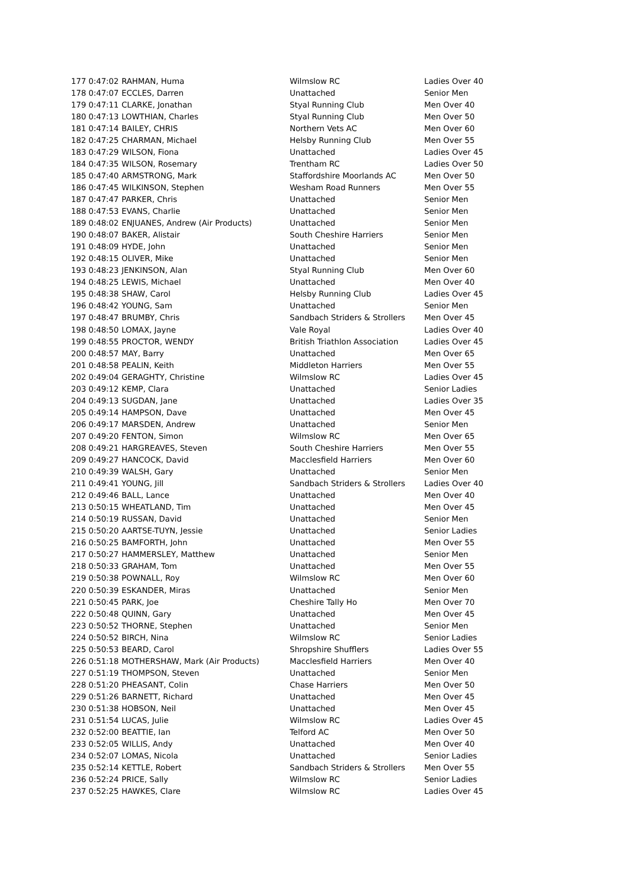| 177 | 0:47:02 | RAHMAN, Huma | Wilmslow RC | Ladies Over 40 |
| 178 | 0:47:07 | ECCLES, Darren | Unattached | Senior Men |
| 179 | 0:47:11 | CLARKE, Jonathan | Styal Running Club | Men Over 40 |
| 180 | 0:47:13 | LOWTHIAN, Charles | Styal Running Club | Men Over 50 |
| 181 | 0:47:14 | BAILEY, CHRIS | Northern Vets AC | Men Over 60 |
| 182 | 0:47:25 | CHARMAN, Michael | Helsby Running Club | Men Over 55 |
| 183 | 0:47:29 | WILSON, Fiona | Unattached | Ladies Over 45 |
| 184 | 0:47:35 | WILSON, Rosemary | Trentham RC | Ladies Over 50 |
| 185 | 0:47:40 | ARMSTRONG, Mark | Staffordshire Moorlands AC | Men Over 50 |
| 186 | 0:47:45 | WILKINSON, Stephen | Wesham Road Runners | Men Over 55 |
| 187 | 0:47:47 | PARKER, Chris | Unattached | Senior Men |
| 188 | 0:47:53 | EVANS, Charlie | Unattached | Senior Men |
| 189 | 0:48:02 | ENJUANES, Andrew (Air Products) | Unattached | Senior Men |
| 190 | 0:48:07 | BAKER, Alistair | South Cheshire Harriers | Senior Men |
| 191 | 0:48:09 | HYDE, John | Unattached | Senior Men |
| 192 | 0:48:15 | OLIVER, Mike | Unattached | Senior Men |
| 193 | 0:48:23 | JENKINSON, Alan | Styal Running Club | Men Over 60 |
| 194 | 0:48:25 | LEWIS, Michael | Unattached | Men Over 40 |
| 195 | 0:48:38 | SHAW, Carol | Helsby Running Club | Ladies Over 45 |
| 196 | 0:48:42 | YOUNG, Sam | Unattached | Senior Men |
| 197 | 0:48:47 | BRUMBY, Chris | Sandbach Striders & Strollers | Men Over 45 |
| 198 | 0:48:50 | LOMAX, Jayne | Vale Royal | Ladies Over 40 |
| 199 | 0:48:55 | PROCTOR, WENDY | British Triathlon Association | Ladies Over 45 |
| 200 | 0:48:57 | MAY, Barry | Unattached | Men Over 65 |
| 201 | 0:48:58 | PEALIN, Keith | Middleton Harriers | Men Over 55 |
| 202 | 0:49:04 | GERAGHTY, Christine | Wilmslow RC | Ladies Over 45 |
| 203 | 0:49:12 | KEMP, Clara | Unattached | Senior Ladies |
| 204 | 0:49:13 | SUGDAN, Jane | Unattached | Ladies Over 35 |
| 205 | 0:49:14 | HAMPSON, Dave | Unattached | Men Over 45 |
| 206 | 0:49:17 | MARSDEN, Andrew | Unattached | Senior Men |
| 207 | 0:49:20 | FENTON, Simon | Wilmslow RC | Men Over 65 |
| 208 | 0:49:21 | HARGREAVES, Steven | South Cheshire Harriers | Men Over 55 |
| 209 | 0:49:27 | HANCOCK, David | Macclesfield Harriers | Men Over 60 |
| 210 | 0:49:39 | WALSH, Gary | Unattached | Senior Men |
| 211 | 0:49:41 | YOUNG, Jill | Sandbach Striders & Strollers | Ladies Over 40 |
| 212 | 0:49:46 | BALL, Lance | Unattached | Men Over 40 |
| 213 | 0:50:15 | WHEATLAND, Tim | Unattached | Men Over 45 |
| 214 | 0:50:19 | RUSSAN, David | Unattached | Senior Men |
| 215 | 0:50:20 | AARTSE-TUYN, Jessie | Unattached | Senior Ladies |
| 216 | 0:50:25 | BAMFORTH, John | Unattached | Men Over 55 |
| 217 | 0:50:27 | HAMMERSLEY, Matthew | Unattached | Senior Men |
| 218 | 0:50:33 | GRAHAM, Tom | Unattached | Men Over 55 |
| 219 | 0:50:38 | POWNALL, Roy | Wilmslow RC | Men Over 60 |
| 220 | 0:50:39 | ESKANDER, Miras | Unattached | Senior Men |
| 221 | 0:50:45 | PARK, Joe | Cheshire Tally Ho | Men Over 70 |
| 222 | 0:50:48 | QUINN, Gary | Unattached | Men Over 45 |
| 223 | 0:50:52 | THORNE, Stephen | Unattached | Senior Men |
| 224 | 0:50:52 | BIRCH, Nina | Wilmslow RC | Senior Ladies |
| 225 | 0:50:53 | BEARD, Carol | Shropshire Shufflers | Ladies Over 55 |
| 226 | 0:51:18 | MOTHERSHAW, Mark (Air Products) | Macclesfield Harriers | Men Over 40 |
| 227 | 0:51:19 | THOMPSON, Steven | Unattached | Senior Men |
| 228 | 0:51:20 | PHEASANT, Colin | Chase Harriers | Men Over 50 |
| 229 | 0:51:26 | BARNETT, Richard | Unattached | Men Over 45 |
| 230 | 0:51:38 | HOBSON, Neil | Unattached | Men Over 45 |
| 231 | 0:51:54 | LUCAS, Julie | Wilmslow RC | Ladies Over 45 |
| 232 | 0:52:00 | BEATTIE, Ian | Telford AC | Men Over 50 |
| 233 | 0:52:05 | WILLIS, Andy | Unattached | Men Over 40 |
| 234 | 0:52:07 | LOMAS, Nicola | Unattached | Senior Ladies |
| 235 | 0:52:14 | KETTLE, Robert | Sandbach Striders & Strollers | Men Over 55 |
| 236 | 0:52:24 | PRICE, Sally | Wilmslow RC | Senior Ladies |
| 237 | 0:52:25 | HAWKES, Clare | Wilmslow RC | Ladies Over 45 |